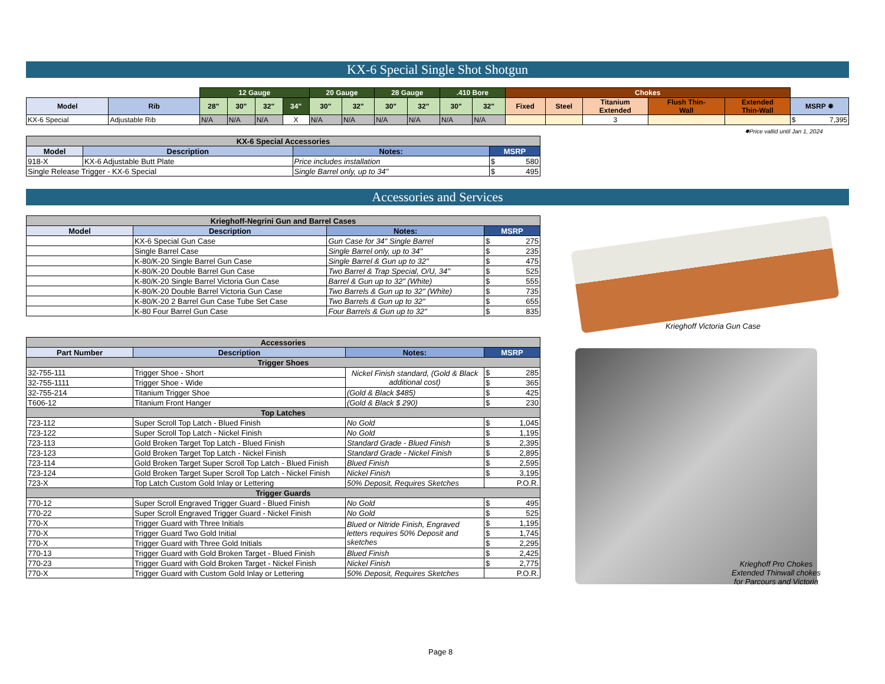KX-6 Special Single Shot Shotgun
| | | 12 Gauge | | | | 20 Gauge | | 28 Gauge | | .410 Bore | | Chokes | | | | | |
| Model | Rib | 28" | 30" | 32" | 34" | 30" | 32" | 30" | 32" | 30" | 32" | Fixed | Steel | Titanium Extended | Flush Thin- Wall | Extended Thin-Wall | MSRP ✸ |
| KX-6 Special | Adjustable Rib | N/A | N/A | N/A | X | N/A | N/A | N/A | N/A | N/A | N/A | | | 3 | | | $ 7,395 |
✸Price vallid until Jan 1, 2024
| KX-6 Special Accessories | | | |
| --- | --- | --- | --- |
| Model | Description | Notes: | MSRP |
| 918-X | KX-6 Adjustable Butt Plate | Price includes installation | $ 580 |
| Single Release Trigger - KX-6 Special | | Single Barrel only, up to 34" | $ 495 |
Accessories and Services
| Krieghoff-Negrini Gun and Barrel Cases | | | |
| --- | --- | --- | --- |
| Model | Description | Notes: | MSRP |
| | KX-6 Special Gun Case | Gun Case for 34" Single Barrel | $ 275 |
| | Single Barrel Case | Single Barrel only, up to 34" | $ 235 |
| | K-80/K-20 Single Barrel Gun Case | Single Barrel & Gun up to 32" | $ 475 |
| | K-80/K-20 Double Barrel Gun Case | Two Barrel & Trap Special, O/U, 34" | $ 525 |
| | K-80/K-20 Single Barrel Victoria Gun Case | Barrel & Gun up to 32" (White) | $ 555 |
| | K-80/K-20 Double Barrel Victoria Gun Case | Two Barrels & Gun up to 32" (White) | $ 735 |
| | K-80/K-20 2 Barrel Gun Case Tube Set Case | Two Barrels & Gun up to 32" | $ 655 |
| | K-80 Four Barrel Gun Case | Four Barrels & Gun up to 32" | $ 835 |
Krieghoff Victoria Gun Case
| Accessories | | | |
| --- | --- | --- | --- |
| Part Number | Description | Notes: | MSRP |
| Trigger Shoes | | | |
| 32-755-111 | Trigger Shoe - Short | Nickel Finish standard, (Gold & Black additional cost) | $ 285 |
| 32-755-1111 | Trigger Shoe - Wide | | $ 365 |
| 32-755-214 | Titanium Trigger Shoe | (Gold & Black $485) | $ 425 |
| T606-12 | Titanium Front Hanger | (Gold & Black $ 290) | $ 230 |
| Top Latches | | | |
| 723-112 | Super Scroll Top Latch - Blued Finish | No Gold | $ 1,045 |
| 723-122 | Super Scroll Top Latch - Nickel Finish | No Gold | $ 1,195 |
| 723-113 | Gold Broken Target Top Latch - Blued Finish | Standard Grade - Blued Finish | $ 2,395 |
| 723-123 | Gold Broken Target Top Latch - Nickel Finish | Standard Grade - Nickel Finish | $ 2,895 |
| 723-114 | Gold Broken Target Super Scroll Top Latch - Blued Finish | Blued Finish | $ 2,595 |
| 723-124 | Gold Broken Target Super Scroll Top Latch - Nickel Finish | Nickel Finish | $ 3,195 |
| 723-X | Top Latch Custom Gold Inlay or Lettering | 50% Deposit, Requires Sketches | P.O.R. |
| Trigger Guards | | | |
| 770-12 | Super Scroll Engraved Trigger Guard - Blued Finish | No Gold | $ 495 |
| 770-22 | Super Scroll Engraved Trigger Guard - Nickel Finish | No Gold | $ 525 |
| 770-X | Trigger Guard with Three Initials | Blued or Nitride Finish, Engraved letters requires 50% Deposit and sketches | $ 1,195 |
| 770-X | Trigger Guard Two Gold Initial | | $ 1,745 |
| 770-X | Trigger Guard with Three Gold Initials | | $ 2,295 |
| 770-13 | Trigger Guard with Gold Broken Target - Blued Finish | Blued Finish | $ 2,425 |
| 770-23 | Trigger Guard with Gold Broken Target - Nickel Finish | Nickel Finish | $ 2,775 |
| 770-X | Trigger Guard with Custom Gold Inlay or Lettering | 50% Deposit, Requires Sketches | P.O.R. |
Krieghoff Pro Chokes
Extended Thinwall chokes
for Parcours and Victoria
Page 8